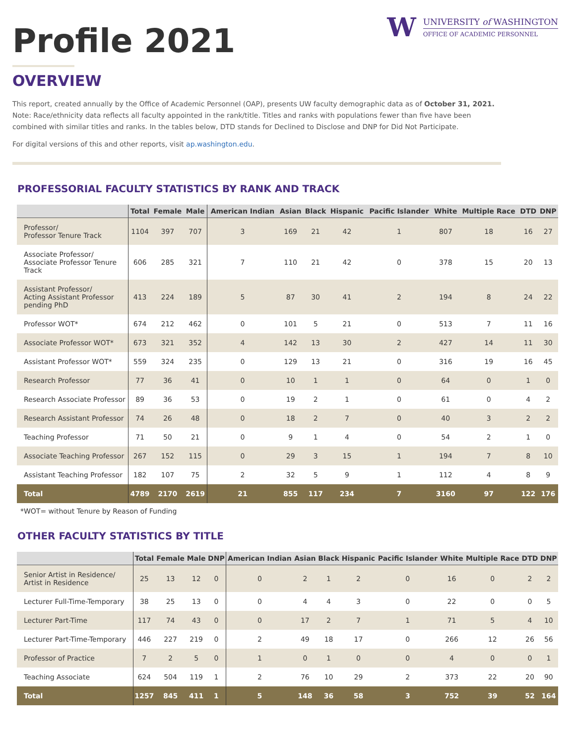W
UNIVERSITY of WASHINGTON
OFFICE OF ACADEMIC PERSONNEL
Profile 2021
OVERVIEW
This report, created annually by the Office of Academic Personnel (OAP), presents UW faculty demographic data as of October 31, 2021. Note: Race/ethnicity data reflects all faculty appointed in the rank/title. Titles and ranks with populations fewer than five have been combined with similar titles and ranks. In the tables below, DTD stands for Declined to Disclose and DNP for Did Not Participate.
For digital versions of this and other reports, visit ap.washington.edu.
PROFESSORIAL FACULTY STATISTICS BY RANK AND TRACK
| | Total | Female | Male | American Indian | Asian | Black | Hispanic | Pacific Islander | White | Multiple Race | DTD | DNP |
| --- | --- | --- | --- | --- | --- | --- | --- | --- | --- | --- | --- | --- |
| Professor/ Professor Tenure Track | 1104 | 397 | 707 | 3 | 169 | 21 | 42 | 1 | 807 | 18 | 16 | 27 |
| Associate Professor/ Associate Professor Tenure Track | 606 | 285 | 321 | 7 | 110 | 21 | 42 | 0 | 378 | 15 | 20 | 13 |
| Assistant Professor/ Acting Assistant Professor pending PhD | 413 | 224 | 189 | 5 | 87 | 30 | 41 | 2 | 194 | 8 | 24 | 22 |
| Professor WOT* | 674 | 212 | 462 | 0 | 101 | 5 | 21 | 0 | 513 | 7 | 11 | 16 |
| Associate Professor WOT* | 673 | 321 | 352 | 4 | 142 | 13 | 30 | 2 | 427 | 14 | 11 | 30 |
| Assistant Professor WOT* | 559 | 324 | 235 | 0 | 129 | 13 | 21 | 0 | 316 | 19 | 16 | 45 |
| Research Professor | 77 | 36 | 41 | 0 | 10 | 1 | 1 | 0 | 64 | 0 | 1 | 0 |
| Research Associate Professor | 89 | 36 | 53 | 0 | 19 | 2 | 1 | 0 | 61 | 0 | 4 | 2 |
| Research Assistant Professor | 74 | 26 | 48 | 0 | 18 | 2 | 7 | 0 | 40 | 3 | 2 | 2 |
| Teaching Professor | 71 | 50 | 21 | 0 | 9 | 1 | 4 | 0 | 54 | 2 | 1 | 0 |
| Associate Teaching Professor | 267 | 152 | 115 | 0 | 29 | 3 | 15 | 1 | 194 | 7 | 8 | 10 |
| Assistant Teaching Professor | 182 | 107 | 75 | 2 | 32 | 5 | 9 | 1 | 112 | 4 | 8 | 9 |
| Total | 4789 | 2170 | 2619 | 21 | 855 | 117 | 234 | 7 | 3160 | 97 | 122 | 176 |
*WOT= without Tenure by Reason of Funding
OTHER FACULTY STATISTICS BY TITLE
| | Total | Female | Male | DNP | American Indian | Asian | Black | Hispanic | Pacific Islander | White | Multiple Race | DTD | DNP |
| --- | --- | --- | --- | --- | --- | --- | --- | --- | --- | --- | --- | --- | --- |
| Senior Artist in Residence/ Artist in Residence | 25 | 13 | 12 | 0 | 0 | 2 | 1 | 2 | 0 | 16 | 0 | 2 | 2 |
| Lecturer Full-Time-Temporary | 38 | 25 | 13 | 0 | 0 | 4 | 4 | 3 | 0 | 22 | 0 | 0 | 5 |
| Lecturer Part-Time | 117 | 74 | 43 | 0 | 0 | 17 | 2 | 7 | 1 | 71 | 5 | 4 | 10 |
| Lecturer Part-Time-Temporary | 446 | 227 | 219 | 0 | 2 | 49 | 18 | 17 | 0 | 266 | 12 | 26 | 56 |
| Professor of Practice | 7 | 2 | 5 | 0 | 1 | 0 | 1 | 0 | 0 | 4 | 0 | 0 | 1 |
| Teaching Associate | 624 | 504 | 119 | 1 | 2 | 76 | 10 | 29 | 2 | 373 | 22 | 20 | 90 |
| Total | 1257 | 845 | 411 | 1 | 5 | 148 | 36 | 58 | 3 | 752 | 39 | 52 | 164 |